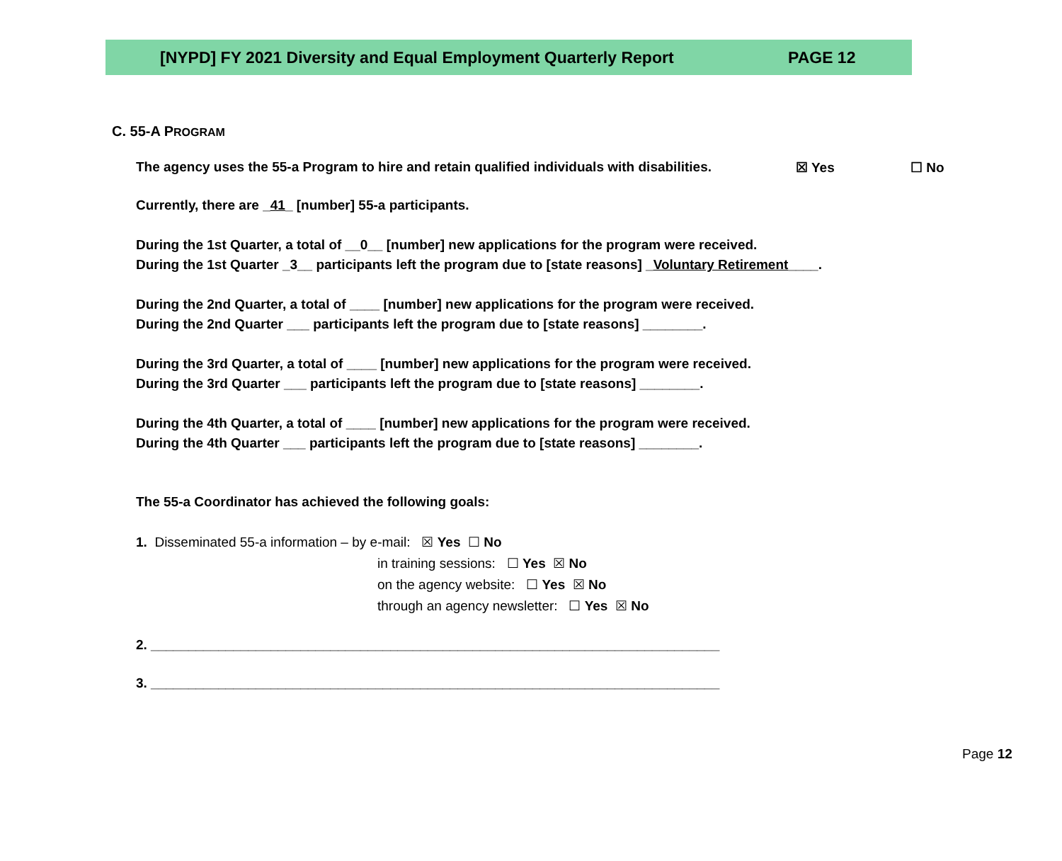[NYPD] FY 2021 Diversity and Equal Employment Quarterly Report PAGE 12
C. 55-A PROGRAM
The agency uses the 55-a Program to hire and retain qualified individuals with disabilities. ☒ Yes ☐ No
Currently, there are _41_ [number] 55-a participants.
During the 1st Quarter, a total of __0__ [number] new applications for the program were received.
During the 1st Quarter _3__ participants left the program due to [state reasons] _Voluntary Retirement____.
During the 2nd Quarter, a total of ____ [number] new applications for the program were received.
During the 2nd Quarter ___ participants left the program due to [state reasons] ________.
During the 3rd Quarter, a total of ____ [number] new applications for the program were received.
During the 3rd Quarter ___ participants left the program due to [state reasons] ________.
During the 4th Quarter, a total of ____ [number] new applications for the program were received.
During the 4th Quarter ___ participants left the program due to [state reasons] ________.
The 55-a Coordinator has achieved the following goals:
1. Disseminated 55-a information – by e-mail: ☒ Yes ☐ No
in training sessions: ☐ Yes ☒ No
on the agency website: ☐ Yes ☒ No
through an agency newsletter: ☐ Yes ☒ No
2. ____________________________________________________________________________
3. ____________________________________________________________________________
Page 12